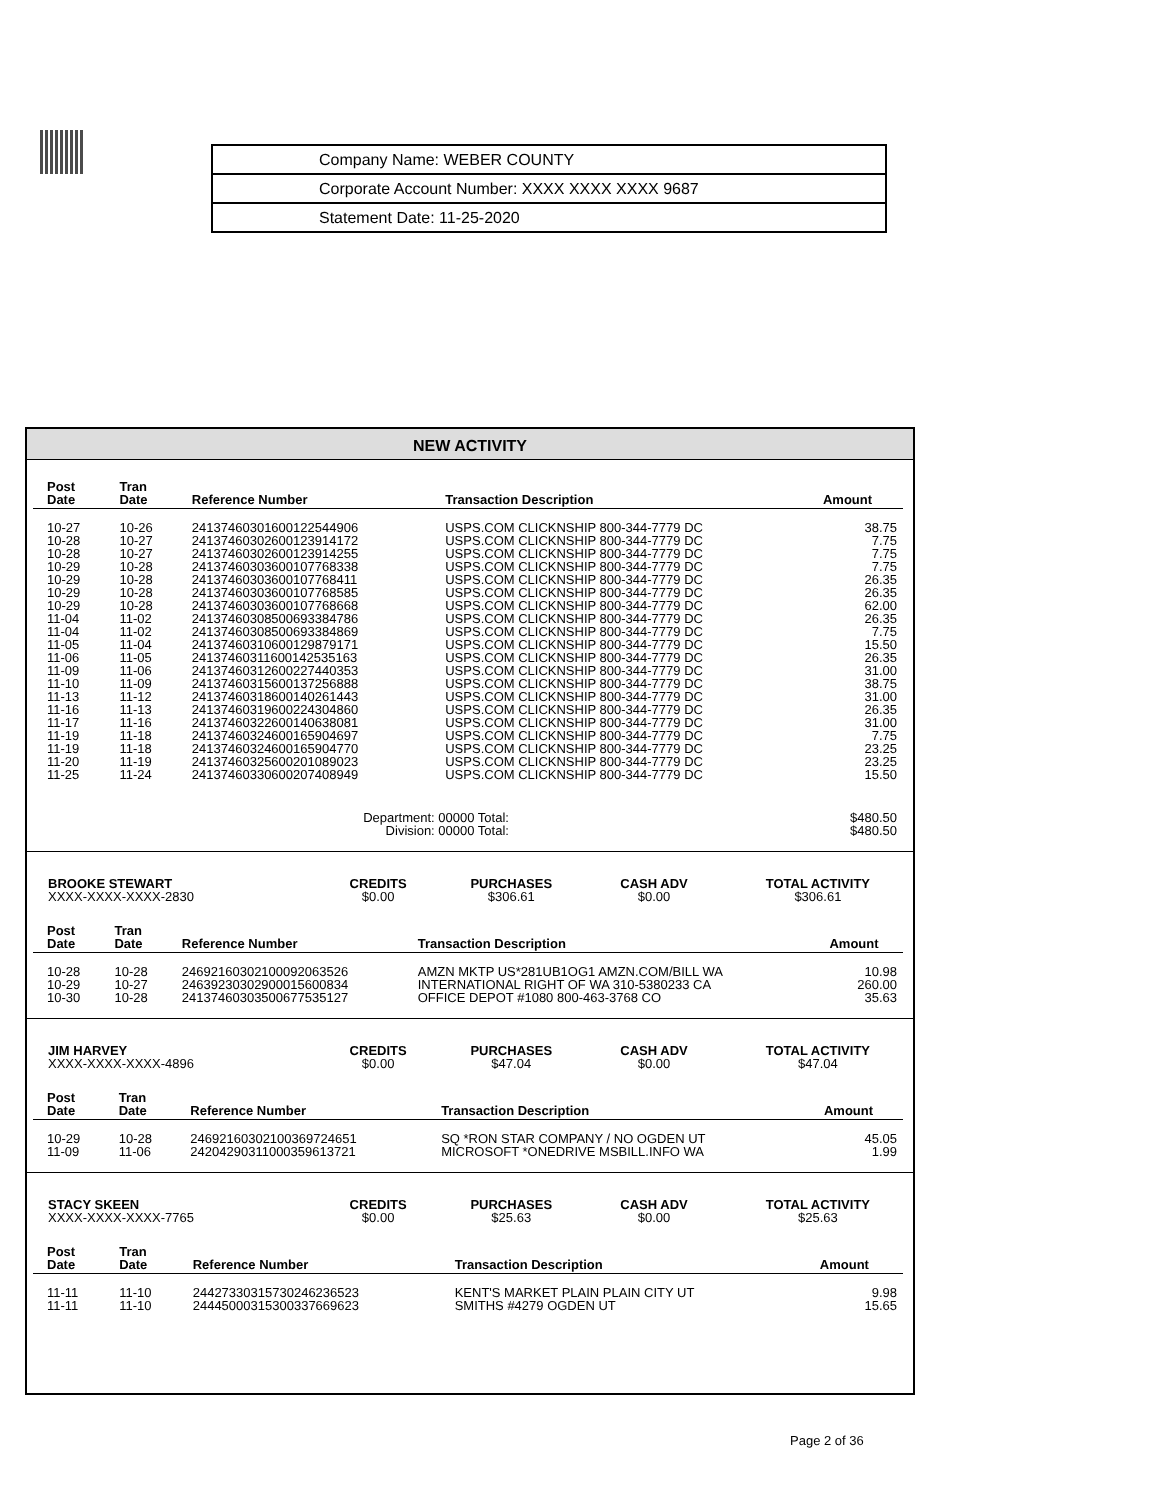Company Name: WEBER COUNTY
Corporate Account Number: XXXX XXXX XXXX 9687
Statement Date: 11-25-2020
NEW ACTIVITY
| Post Date | Tran Date | Reference Number | Transaction Description | Amount |
| --- | --- | --- | --- | --- |
| 10-27 | 10-26 | 24137460301600122544906 | USPS.COM CLICKNSHIP 800-344-7779 DC | 38.75 |
| 10-28 | 10-27 | 24137460302600123914172 | USPS.COM CLICKNSHIP 800-344-7779 DC | 7.75 |
| 10-28 | 10-27 | 24137460302600123914255 | USPS.COM CLICKNSHIP 800-344-7779 DC | 7.75 |
| 10-29 | 10-28 | 24137460303600107768338 | USPS.COM CLICKNSHIP 800-344-7779 DC | 7.75 |
| 10-29 | 10-28 | 24137460303600107768411 | USPS.COM CLICKNSHIP 800-344-7779 DC | 26.35 |
| 10-29 | 10-28 | 24137460303600107768585 | USPS.COM CLICKNSHIP 800-344-7779 DC | 26.35 |
| 10-29 | 10-28 | 24137460303600107768668 | USPS.COM CLICKNSHIP 800-344-7779 DC | 62.00 |
| 11-04 | 11-02 | 24137460308500693384786 | USPS.COM CLICKNSHIP 800-344-7779 DC | 26.35 |
| 11-04 | 11-02 | 24137460308500693384869 | USPS.COM CLICKNSHIP 800-344-7779 DC | 7.75 |
| 11-05 | 11-04 | 24137460310600129879171 | USPS.COM CLICKNSHIP 800-344-7779 DC | 15.50 |
| 11-06 | 11-05 | 24137460311600142535163 | USPS.COM CLICKNSHIP 800-344-7779 DC | 26.35 |
| 11-09 | 11-06 | 24137460312600227440353 | USPS.COM CLICKNSHIP 800-344-7779 DC | 31.00 |
| 11-10 | 11-09 | 24137460315600137256888 | USPS.COM CLICKNSHIP 800-344-7779 DC | 38.75 |
| 11-13 | 11-12 | 24137460318600140261443 | USPS.COM CLICKNSHIP 800-344-7779 DC | 31.00 |
| 11-16 | 11-13 | 24137460319600224304860 | USPS.COM CLICKNSHIP 800-344-7779 DC | 26.35 |
| 11-17 | 11-16 | 24137460322600140638081 | USPS.COM CLICKNSHIP 800-344-7779 DC | 31.00 |
| 11-19 | 11-18 | 24137460324600165904697 | USPS.COM CLICKNSHIP 800-344-7779 DC | 7.75 |
| 11-19 | 11-18 | 24137460324600165904770 | USPS.COM CLICKNSHIP 800-344-7779 DC | 23.25 |
| 11-20 | 11-19 | 24137460325600201089023 | USPS.COM CLICKNSHIP 800-344-7779 DC | 23.25 |
| 11-25 | 11-24 | 24137460330600207408949 | USPS.COM CLICKNSHIP 800-344-7779 DC | 15.50 |
| Department: 00000 Total: Division: 00000 Total: | | | | $480.50 $480.50 |
| BROOKE STEWART XXXX-XXXX-XXXX-2830 | CREDITS $0.00 | PURCHASES $306.61 | CASH ADV $0.00 | TOTAL ACTIVITY $306.61 |
| Post Date | Tran Date | Reference Number | Transaction Description | Amount |
| --- | --- | --- | --- | --- |
| 10-28 | 10-28 | 24692160302100092063526 | AMZN MKTP US*281UB1OG1 AMZN.COM/BILL WA | 10.98 |
| 10-29 | 10-27 | 24639230302900015600834 | INTERNATIONAL RIGHT OF WA 310-5380233 CA | 260.00 |
| 10-30 | 10-28 | 24137460303500677535127 | OFFICE DEPOT #1080 800-463-3768 CO | 35.63 |
| JIM HARVEY XXXX-XXXX-XXXX-4896 | CREDITS $0.00 | PURCHASES $47.04 | CASH ADV $0.00 | TOTAL ACTIVITY $47.04 |
| Post Date | Tran Date | Reference Number | Transaction Description | Amount |
| --- | --- | --- | --- | --- |
| 10-29 | 10-28 | 24692160302100369724651 | SQ *RON STAR COMPANY / NO OGDEN UT | 45.05 |
| 11-09 | 11-06 | 24204290311000359613721 | MICROSOFT *ONEDRIVE MSBILL.INFO WA | 1.99 |
| STACY SKEEN XXXX-XXXX-XXXX-7765 | CREDITS $0.00 | PURCHASES $25.63 | CASH ADV $0.00 | TOTAL ACTIVITY $25.63 |
| Post Date | Tran Date | Reference Number | Transaction Description | Amount |
| --- | --- | --- | --- | --- |
| 11-11 | 11-10 | 24427330315730246236523 | KENT'S MARKET PLAIN PLAIN CITY UT | 9.98 |
| 11-11 | 11-10 | 24445000315300337669623 | SMITHS #4279 OGDEN UT | 15.65 |
Page 2 of 36